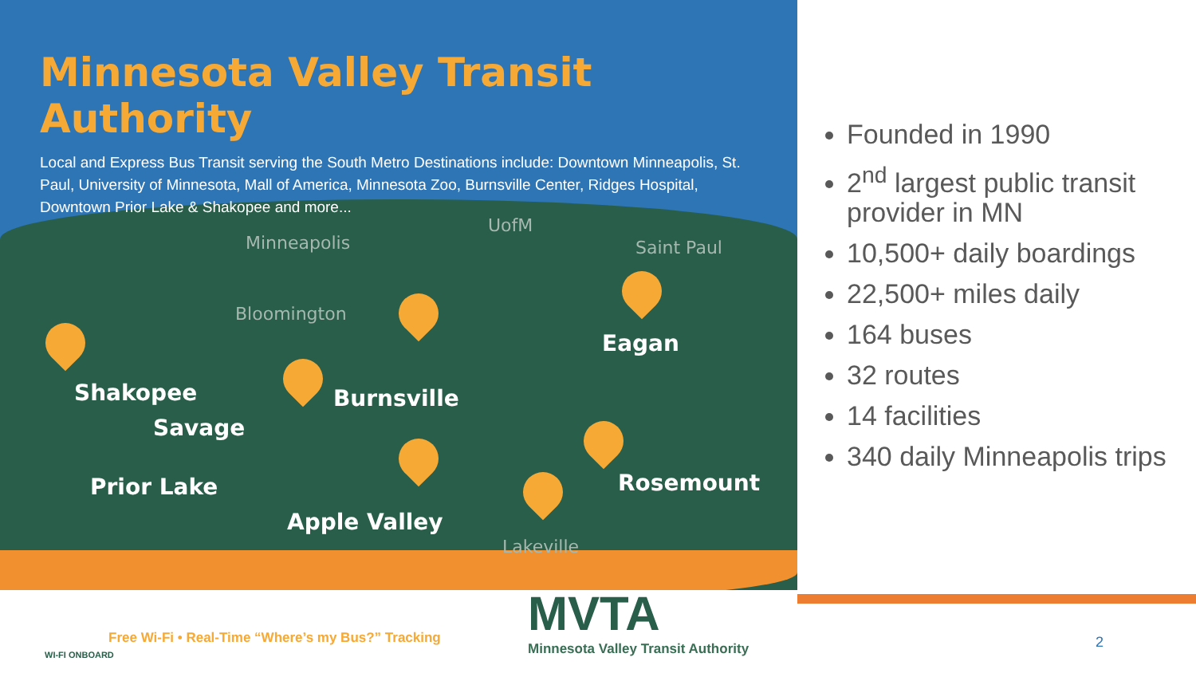Minnesota Valley Transit Authority
Local and Express Bus Transit serving the South Metro Destinations include: Downtown Minneapolis, St. Paul, University of Minnesota, Mall of America, Minnesota Zoo, Burnsville Center, Ridges Hospital, Downtown Prior Lake & Shakopee and more...
Minneapolis
UofM
Saint Paul
Bloomington
Eagan
Shakopee Burnsville
Savage
Prior Lake Rosemount
Apple Valley
Lakeville
WI-FI ONBOARD
Free Wi-Fi • Real-Time “Where’s my Bus?” Tracking
MVTA
Minnesota Valley Transit Authority
Founded in 1990
2<sup>nd</sup> largest public transit provider in MN
10,500+ daily boardings
22,500+ miles daily
164 buses
32 routes
14 facilities
340 daily Minneapolis trips
2